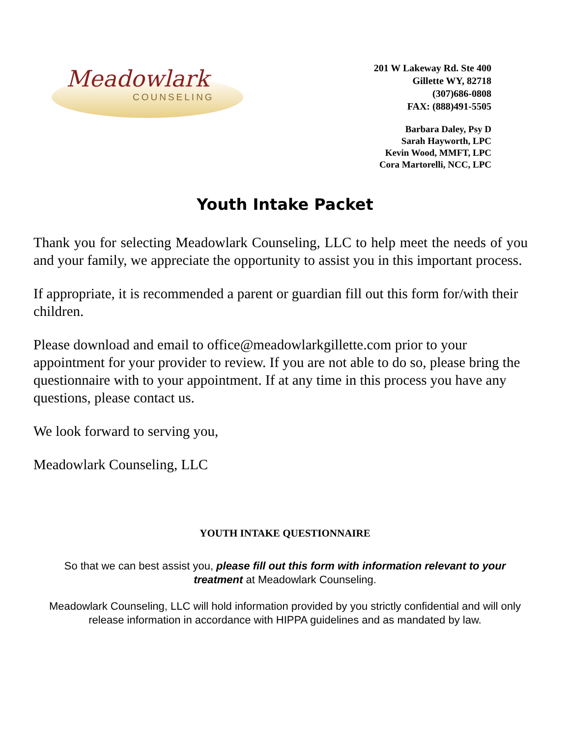Meadowlark
COUNSELING
201 W Lakeway Rd. Ste 400
Gillette WY, 82718
(307)686-0808
FAX: (888)491-5505
Barbara Daley, Psy D
Sarah Hayworth, LPC
Kevin Wood, MMFT, LPC
Cora Martorelli, NCC, LPC
Youth Intake Packet
Thank you for selecting Meadowlark Counseling, LLC to help meet the needs of you and your family, we appreciate the opportunity to assist you in this important process.
If appropriate, it is recommended a parent or guardian fill out this form for/with their children.
Please download and email to office@meadowlarkgillette.com prior to your appointment for your provider to review. If you are not able to do so, please bring the questionnaire with to your appointment. If at any time in this process you have any questions, please contact us.
We look forward to serving you,
Meadowlark Counseling, LLC
YOUTH INTAKE QUESTIONNAIRE
So that we can best assist you, please fill out this form with information relevant to your treatment at Meadowlark Counseling.
Meadowlark Counseling, LLC will hold information provided by you strictly confidential and will only release information in accordance with HIPPA guidelines and as mandated by law.